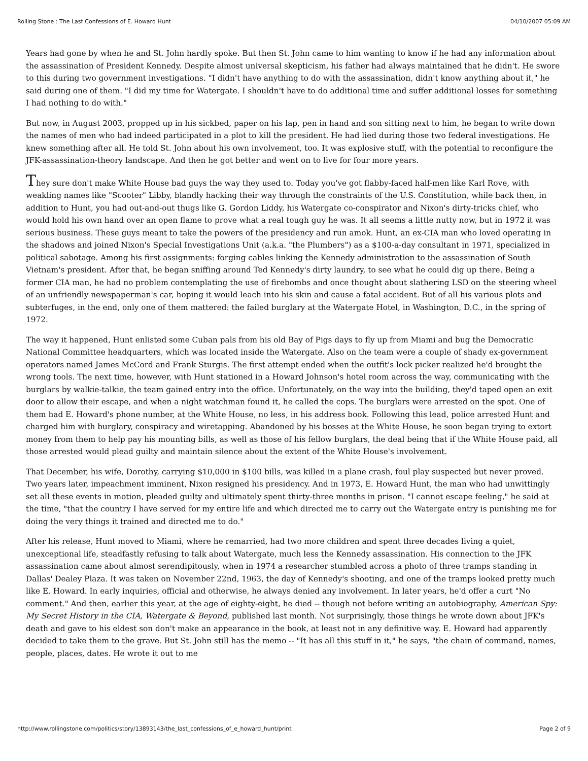Rolling Stone : The Last Confessions of E. Howard Hunt 04/10/2007 05:09 AM
Years had gone by when he and St. John hardly spoke. But then St. John came to him wanting to know if he had any information about the assassination of President Kennedy. Despite almost universal skepticism, his father had always maintained that he didn't. He swore to this during two government investigations. "I didn't have anything to do with the assassination, didn't know anything about it," he said during one of them. "I did my time for Watergate. I shouldn't have to do additional time and suffer additional losses for something I had nothing to do with."
But now, in August 2003, propped up in his sickbed, paper on his lap, pen in hand and son sitting next to him, he began to write down the names of men who had indeed participated in a plot to kill the president. He had lied during those two federal investigations. He knew something after all. He told St. John about his own involvement, too. It was explosive stuff, with the potential to reconfigure the JFK-assassination-theory landscape. And then he got better and went on to live for four more years.
They sure don't make White House bad guys the way they used to. Today you've got flabby-faced half-men like Karl Rove, with weakling names like "Scooter" Libby, blandly hacking their way through the constraints of the U.S. Constitution, while back then, in addition to Hunt, you had out-and-out thugs like G. Gordon Liddy, his Watergate co-conspirator and Nixon's dirty-tricks chief, who would hold his own hand over an open flame to prove what a real tough guy he was. It all seems a little nutty now, but in 1972 it was serious business. These guys meant to take the powers of the presidency and run amok. Hunt, an ex-CIA man who loved operating in the shadows and joined Nixon's Special Investigations Unit (a.k.a. "the Plumbers") as a $100-a-day consultant in 1971, specialized in political sabotage. Among his first assignments: forging cables linking the Kennedy administration to the assassination of South Vietnam's president. After that, he began sniffing around Ted Kennedy's dirty laundry, to see what he could dig up there. Being a former CIA man, he had no problem contemplating the use of firebombs and once thought about slathering LSD on the steering wheel of an unfriendly newspaperman's car, hoping it would leach into his skin and cause a fatal accident. But of all his various plots and subterfuges, in the end, only one of them mattered: the failed burglary at the Watergate Hotel, in Washington, D.C., in the spring of 1972.
The way it happened, Hunt enlisted some Cuban pals from his old Bay of Pigs days to fly up from Miami and bug the Democratic National Committee headquarters, which was located inside the Watergate. Also on the team were a couple of shady ex-government operators named James McCord and Frank Sturgis. The first attempt ended when the outfit's lock picker realized he'd brought the wrong tools. The next time, however, with Hunt stationed in a Howard Johnson's hotel room across the way, communicating with the burglars by walkie-talkie, the team gained entry into the office. Unfortunately, on the way into the building, they'd taped open an exit door to allow their escape, and when a night watchman found it, he called the cops. The burglars were arrested on the spot. One of them had E. Howard's phone number, at the White House, no less, in his address book. Following this lead, police arrested Hunt and charged him with burglary, conspiracy and wiretapping. Abandoned by his bosses at the White House, he soon began trying to extort money from them to help pay his mounting bills, as well as those of his fellow burglars, the deal being that if the White House paid, all those arrested would plead guilty and maintain silence about the extent of the White House's involvement.
That December, his wife, Dorothy, carrying $10,000 in $100 bills, was killed in a plane crash, foul play suspected but never proved. Two years later, impeachment imminent, Nixon resigned his presidency. And in 1973, E. Howard Hunt, the man who had unwittingly set all these events in motion, pleaded guilty and ultimately spent thirty-three months in prison. "I cannot escape feeling," he said at the time, "that the country I have served for my entire life and which directed me to carry out the Watergate entry is punishing me for doing the very things it trained and directed me to do."
After his release, Hunt moved to Miami, where he remarried, had two more children and spent three decades living a quiet, unexceptional life, steadfastly refusing to talk about Watergate, much less the Kennedy assassination. His connection to the JFK assassination came about almost serendipitously, when in 1974 a researcher stumbled across a photo of three tramps standing in Dallas' Dealey Plaza. It was taken on November 22nd, 1963, the day of Kennedy's shooting, and one of the tramps looked pretty much like E. Howard. In early inquiries, official and otherwise, he always denied any involvement. In later years, he'd offer a curt "No comment." And then, earlier this year, at the age of eighty-eight, he died -- though not before writing an autobiography, American Spy: My Secret History in the CIA, Watergate & Beyond, published last month. Not surprisingly, those things he wrote down about JFK's death and gave to his eldest son don't make an appearance in the book, at least not in any definitive way. E. Howard had apparently decided to take them to the grave. But St. John still has the memo -- "It has all this stuff in it," he says, "the chain of command, names, people, places, dates. He wrote it out to me
http://www.rollingstone.com/politics/story/13893143/the_last_confessions_of_e_howard_hunt/print Page 2 of 9